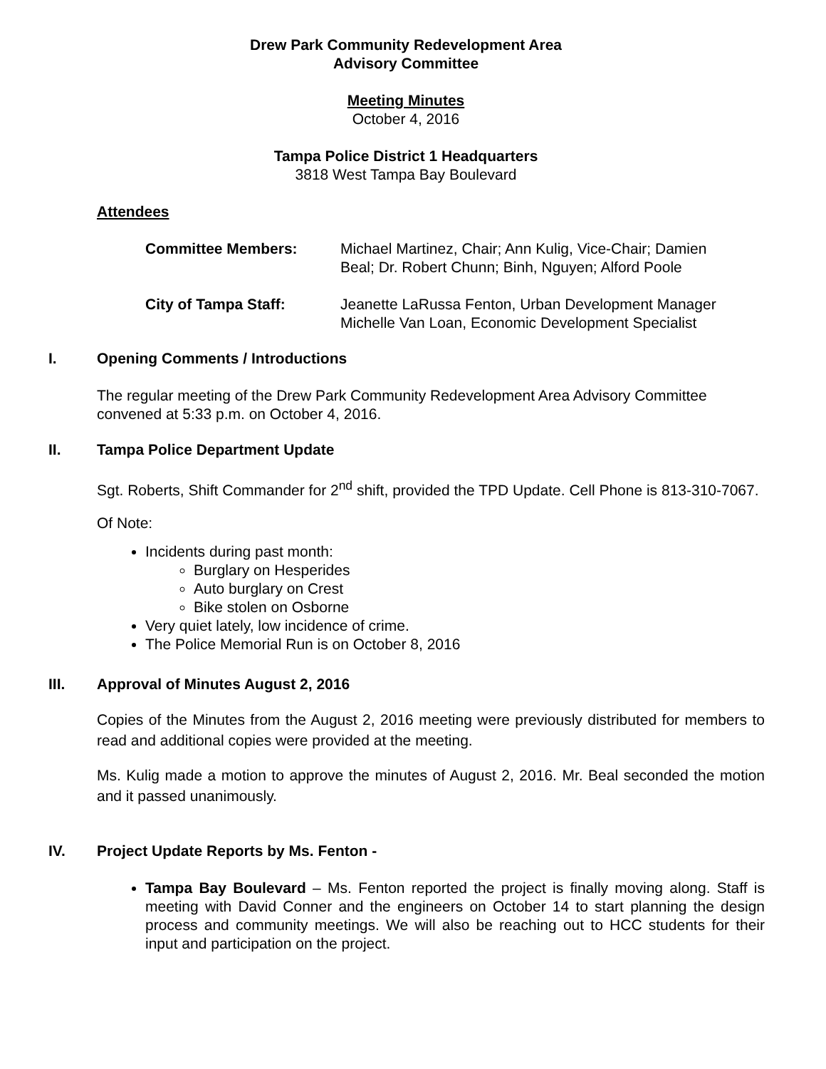Drew Park Community Redevelopment Area
Advisory Committee
Meeting Minutes
October 4, 2016
Tampa Police District 1 Headquarters
3818 West Tampa Bay Boulevard
Attendees
Committee Members: Michael Martinez, Chair; Ann Kulig, Vice-Chair; Damien
Beal; Dr. Robert Chunn; Binh, Nguyen; Alford Poole
City of Tampa Staff: Jeanette LaRussa Fenton, Urban Development Manager
Michelle Van Loan, Economic Development Specialist
I. Opening Comments / Introductions
The regular meeting of the Drew Park Community Redevelopment Area Advisory Committee convened at 5:33 p.m. on October 4, 2016.
II. Tampa Police Department Update
Sgt. Roberts, Shift Commander for 2<sup>nd</sup> shift, provided the TPD Update. Cell Phone is 813-310-7067.
Of Note:
Incidents during past month:
Burglary on Hesperides
Auto burglary on Crest
Bike stolen on Osborne
Very quiet lately, low incidence of crime.
The Police Memorial Run is on October 8, 2016
III. Approval of Minutes August 2, 2016
Copies of the Minutes from the August 2, 2016 meeting were previously distributed for members to read and additional copies were provided at the meeting.
Ms. Kulig made a motion to approve the minutes of August 2, 2016. Mr. Beal seconded the motion and it passed unanimously.
IV. Project Update Reports by Ms. Fenton -
Tampa Bay Boulevard – Ms. Fenton reported the project is finally moving along. Staff is meeting with David Conner and the engineers on October 14 to start planning the design process and community meetings. We will also be reaching out to HCC students for their input and participation on the project.